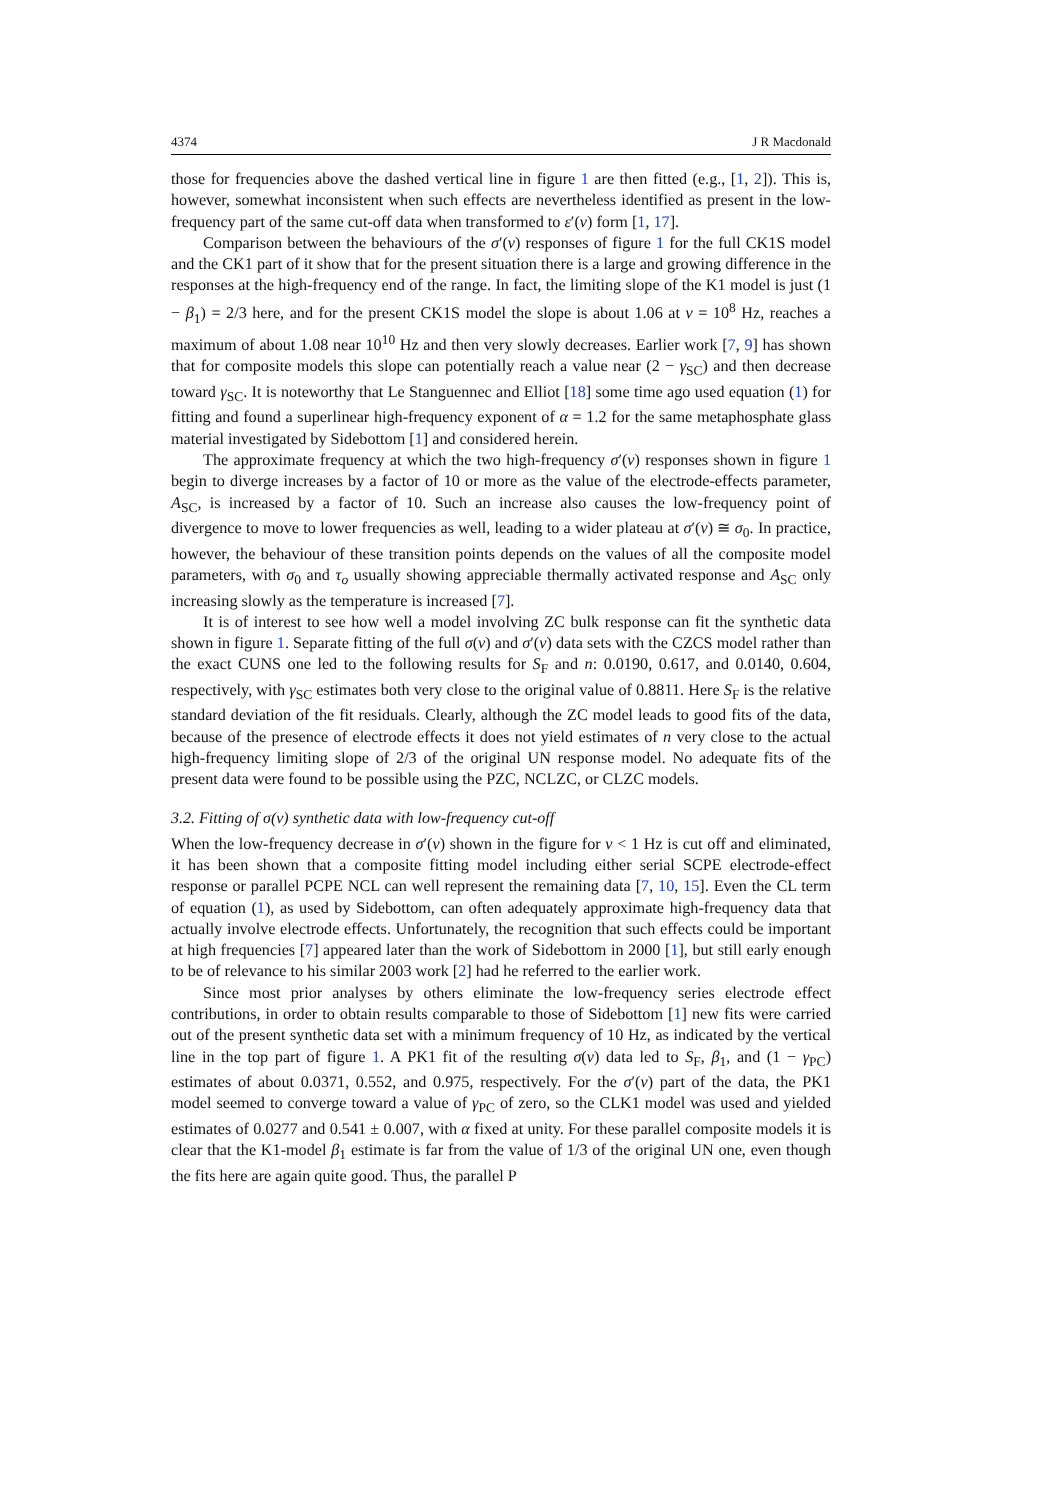4374 J R Macdonald
those for frequencies above the dashed vertical line in figure 1 are then fitted (e.g., [1, 2]). This is, however, somewhat inconsistent when such effects are nevertheless identified as present in the low-frequency part of the same cut-off data when transformed to ε′(ν) form [1, 17].
Comparison between the behaviours of the σ′(ν) responses of figure 1 for the full CK1S model and the CK1 part of it show that for the present situation there is a large and growing difference in the responses at the high-frequency end of the range. In fact, the limiting slope of the K1 model is just (1 − β<sub>1</sub>) = 2/3 here, and for the present CK1S model the slope is about 1.06 at ν = 10<sup>8</sup> Hz, reaches a maximum of about 1.08 near 10<sup>10</sup> Hz and then very slowly decreases. Earlier work [7, 9] has shown that for composite models this slope can potentially reach a value near (2 − γ<sub>SC</sub>) and then decrease toward γ<sub>SC</sub>. It is noteworthy that Le Stanguennec and Elliot [18] some time ago used equation (1) for fitting and found a superlinear high-frequency exponent of α = 1.2 for the same metaphosphate glass material investigated by Sidebottom [1] and considered herein.
The approximate frequency at which the two high-frequency σ′(ν) responses shown in figure 1 begin to diverge increases by a factor of 10 or more as the value of the electrode-effects parameter, A<sub>SC</sub>, is increased by a factor of 10. Such an increase also causes the low-frequency point of divergence to move to lower frequencies as well, leading to a wider plateau at σ′(ν) ≅ σ<sub>0</sub>. In practice, however, the behaviour of these transition points depends on the values of all the composite model parameters, with σ<sub>0</sub> and τ<sub>o</sub> usually showing appreciable thermally activated response and A<sub>SC</sub> only increasing slowly as the temperature is increased [7].
It is of interest to see how well a model involving ZC bulk response can fit the synthetic data shown in figure 1. Separate fitting of the full σ(ν) and σ′(ν) data sets with the CZCS model rather than the exact CUNS one led to the following results for S<sub>F</sub> and n: 0.0190, 0.617, and 0.0140, 0.604, respectively, with γ<sub>SC</sub> estimates both very close to the original value of 0.8811. Here S<sub>F</sub> is the relative standard deviation of the fit residuals. Clearly, although the ZC model leads to good fits of the data, because of the presence of electrode effects it does not yield estimates of n very close to the actual high-frequency limiting slope of 2/3 of the original UN response model. No adequate fits of the present data were found to be possible using the PZC, NCLZC, or CLZC models.
3.2. Fitting of σ(ν) synthetic data with low-frequency cut-off
When the low-frequency decrease in σ′(ν) shown in the figure for ν < 1 Hz is cut off and eliminated, it has been shown that a composite fitting model including either serial SCPE electrode-effect response or parallel PCPE NCL can well represent the remaining data [7, 10, 15]. Even the CL term of equation (1), as used by Sidebottom, can often adequately approximate high-frequency data that actually involve electrode effects. Unfortunately, the recognition that such effects could be important at high frequencies [7] appeared later than the work of Sidebottom in 2000 [1], but still early enough to be of relevance to his similar 2003 work [2] had he referred to the earlier work.
Since most prior analyses by others eliminate the low-frequency series electrode effect contributions, in order to obtain results comparable to those of Sidebottom [1] new fits were carried out of the present synthetic data set with a minimum frequency of 10 Hz, as indicated by the vertical line in the top part of figure 1. A PK1 fit of the resulting σ(ν) data led to S<sub>F</sub>, β<sub>1</sub>, and (1 − γ<sub>PC</sub>) estimates of about 0.0371, 0.552, and 0.975, respectively. For the σ′(ν) part of the data, the PK1 model seemed to converge toward a value of γ<sub>PC</sub> of zero, so the CLK1 model was used and yielded estimates of 0.0277 and 0.541 ± 0.007, with α fixed at unity. For these parallel composite models it is clear that the K1-model β<sub>1</sub> estimate is far from the value of 1/3 of the original UN one, even though the fits here are again quite good. Thus, the parallel P